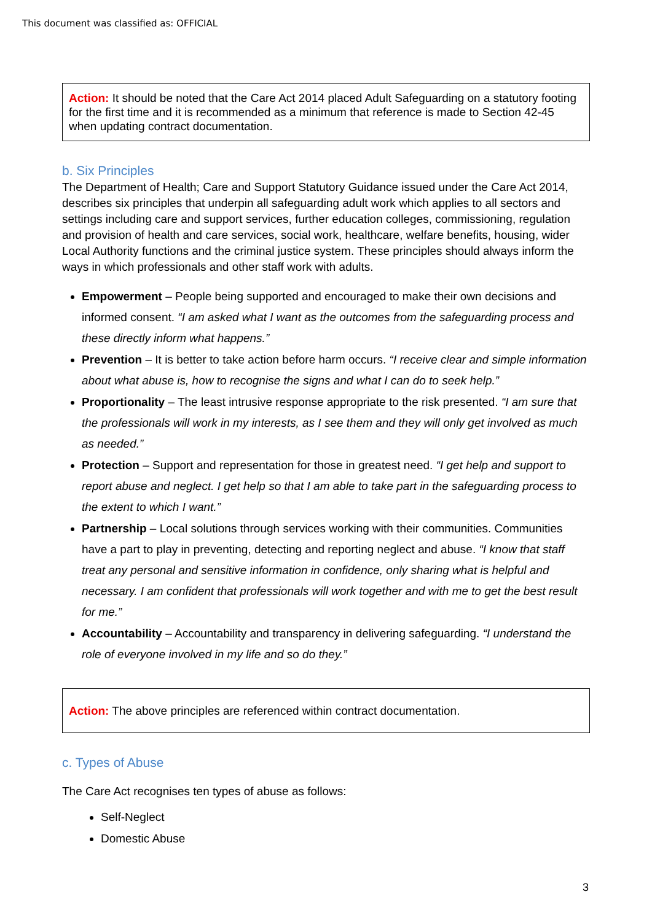This document was classified as: OFFICIAL
Action: It should be noted that the Care Act 2014 placed Adult Safeguarding on a statutory footing for the first time and it is recommended as a minimum that reference is made to Section 42-45 when updating contract documentation.
b. Six Principles
The Department of Health; Care and Support Statutory Guidance issued under the Care Act 2014, describes six principles that underpin all safeguarding adult work which applies to all sectors and settings including care and support services, further education colleges, commissioning, regulation and provision of health and care services, social work, healthcare, welfare benefits, housing, wider Local Authority functions and the criminal justice system. These principles should always inform the ways in which professionals and other staff work with adults.
Empowerment – People being supported and encouraged to make their own decisions and informed consent. “I am asked what I want as the outcomes from the safeguarding process and these directly inform what happens.”
Prevention – It is better to take action before harm occurs. “I receive clear and simple information about what abuse is, how to recognise the signs and what I can do to seek help.”
Proportionality – The least intrusive response appropriate to the risk presented. “I am sure that the professionals will work in my interests, as I see them and they will only get involved as much as needed.”
Protection – Support and representation for those in greatest need. “I get help and support to report abuse and neglect. I get help so that I am able to take part in the safeguarding process to the extent to which I want.”
Partnership – Local solutions through services working with their communities. Communities have a part to play in preventing, detecting and reporting neglect and abuse. “I know that staff treat any personal and sensitive information in confidence, only sharing what is helpful and necessary. I am confident that professionals will work together and with me to get the best result for me.”
Accountability – Accountability and transparency in delivering safeguarding. “I understand the role of everyone involved in my life and so do they.”
Action: The above principles are referenced within contract documentation.
c. Types of Abuse
The Care Act recognises ten types of abuse as follows:
Self-Neglect
Domestic Abuse
3